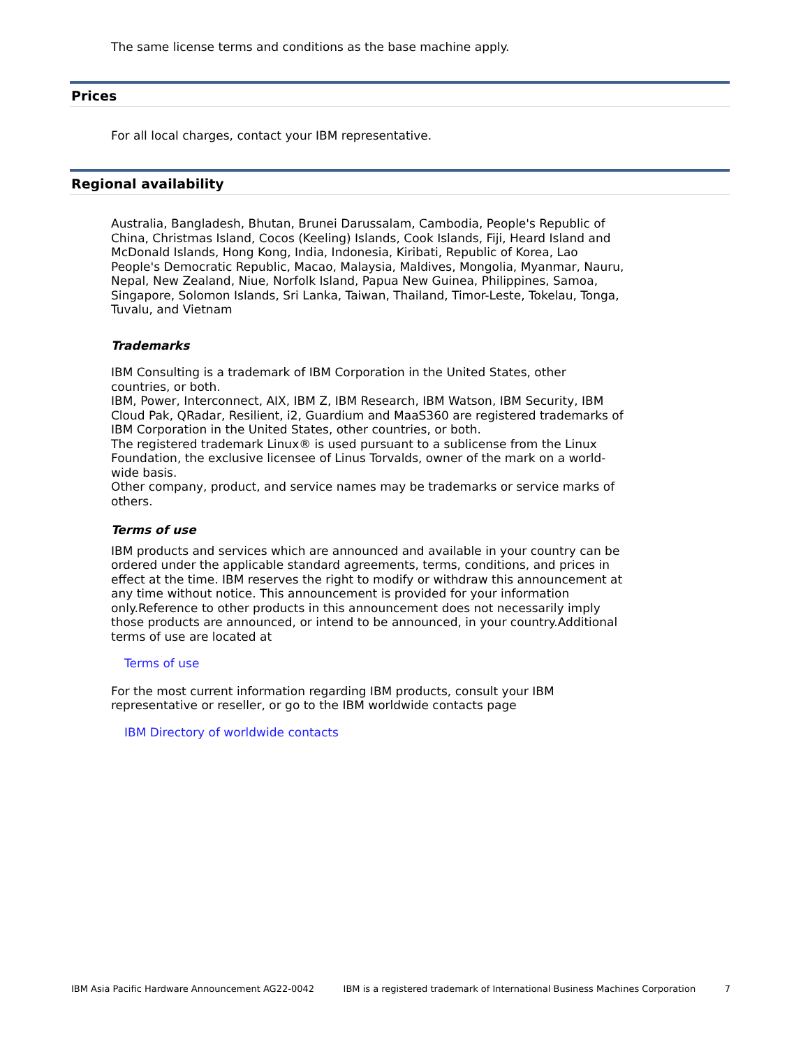The same license terms and conditions as the base machine apply.
Prices
For all local charges, contact your IBM representative.
Regional availability
Australia, Bangladesh, Bhutan, Brunei Darussalam, Cambodia, People's Republic of China, Christmas Island, Cocos (Keeling) Islands, Cook Islands, Fiji, Heard Island and McDonald Islands, Hong Kong, India, Indonesia, Kiribati, Republic of Korea, Lao People's Democratic Republic, Macao, Malaysia, Maldives, Mongolia, Myanmar, Nauru, Nepal, New Zealand, Niue, Norfolk Island, Papua New Guinea, Philippines, Samoa, Singapore, Solomon Islands, Sri Lanka, Taiwan, Thailand, Timor-Leste, Tokelau, Tonga, Tuvalu, and Vietnam
Trademarks
IBM Consulting is a trademark of IBM Corporation in the United States, other countries, or both.
IBM, Power, Interconnect, AIX, IBM Z, IBM Research, IBM Watson, IBM Security, IBM Cloud Pak, QRadar, Resilient, i2, Guardium and MaaS360 are registered trademarks of IBM Corporation in the United States, other countries, or both.
The registered trademark Linux® is used pursuant to a sublicense from the Linux Foundation, the exclusive licensee of Linus Torvalds, owner of the mark on a world-wide basis.
Other company, product, and service names may be trademarks or service marks of others.
Terms of use
IBM products and services which are announced and available in your country can be ordered under the applicable standard agreements, terms, conditions, and prices in effect at the time. IBM reserves the right to modify or withdraw this announcement at any time without notice. This announcement is provided for your information only.Reference to other products in this announcement does not necessarily imply those products are announced, or intend to be announced, in your country.Additional terms of use are located at
Terms of use
For the most current information regarding IBM products, consult your IBM representative or reseller, or go to the IBM worldwide contacts page
IBM Directory of worldwide contacts
IBM Asia Pacific Hardware Announcement AG22-0042 IBM is a registered trademark of International Business Machines Corporation 7